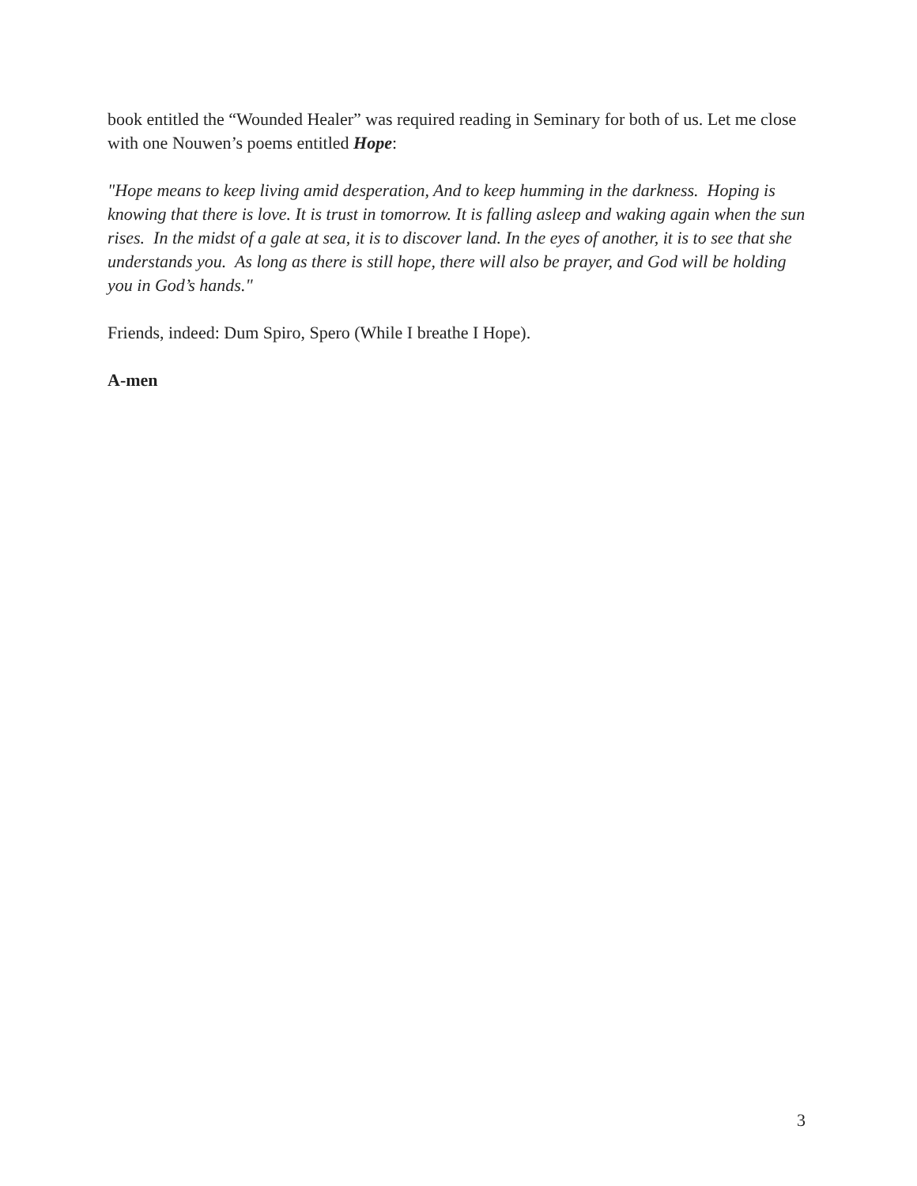book entitled the “Wounded Healer” was required reading in Seminary for both of us. Let me close with one Nouwen’s poems entitled Hope:
"Hope means to keep living amid desperation, And to keep humming in the darkness. Hoping is knowing that there is love. It is trust in tomorrow. It is falling asleep and waking again when the sun rises. In the midst of a gale at sea, it is to discover land. In the eyes of another, it is to see that she understands you. As long as there is still hope, there will also be prayer, and God will be holding you in God’s hands."
Friends, indeed: Dum Spiro, Spero (While I breathe I Hope).
A-men
3